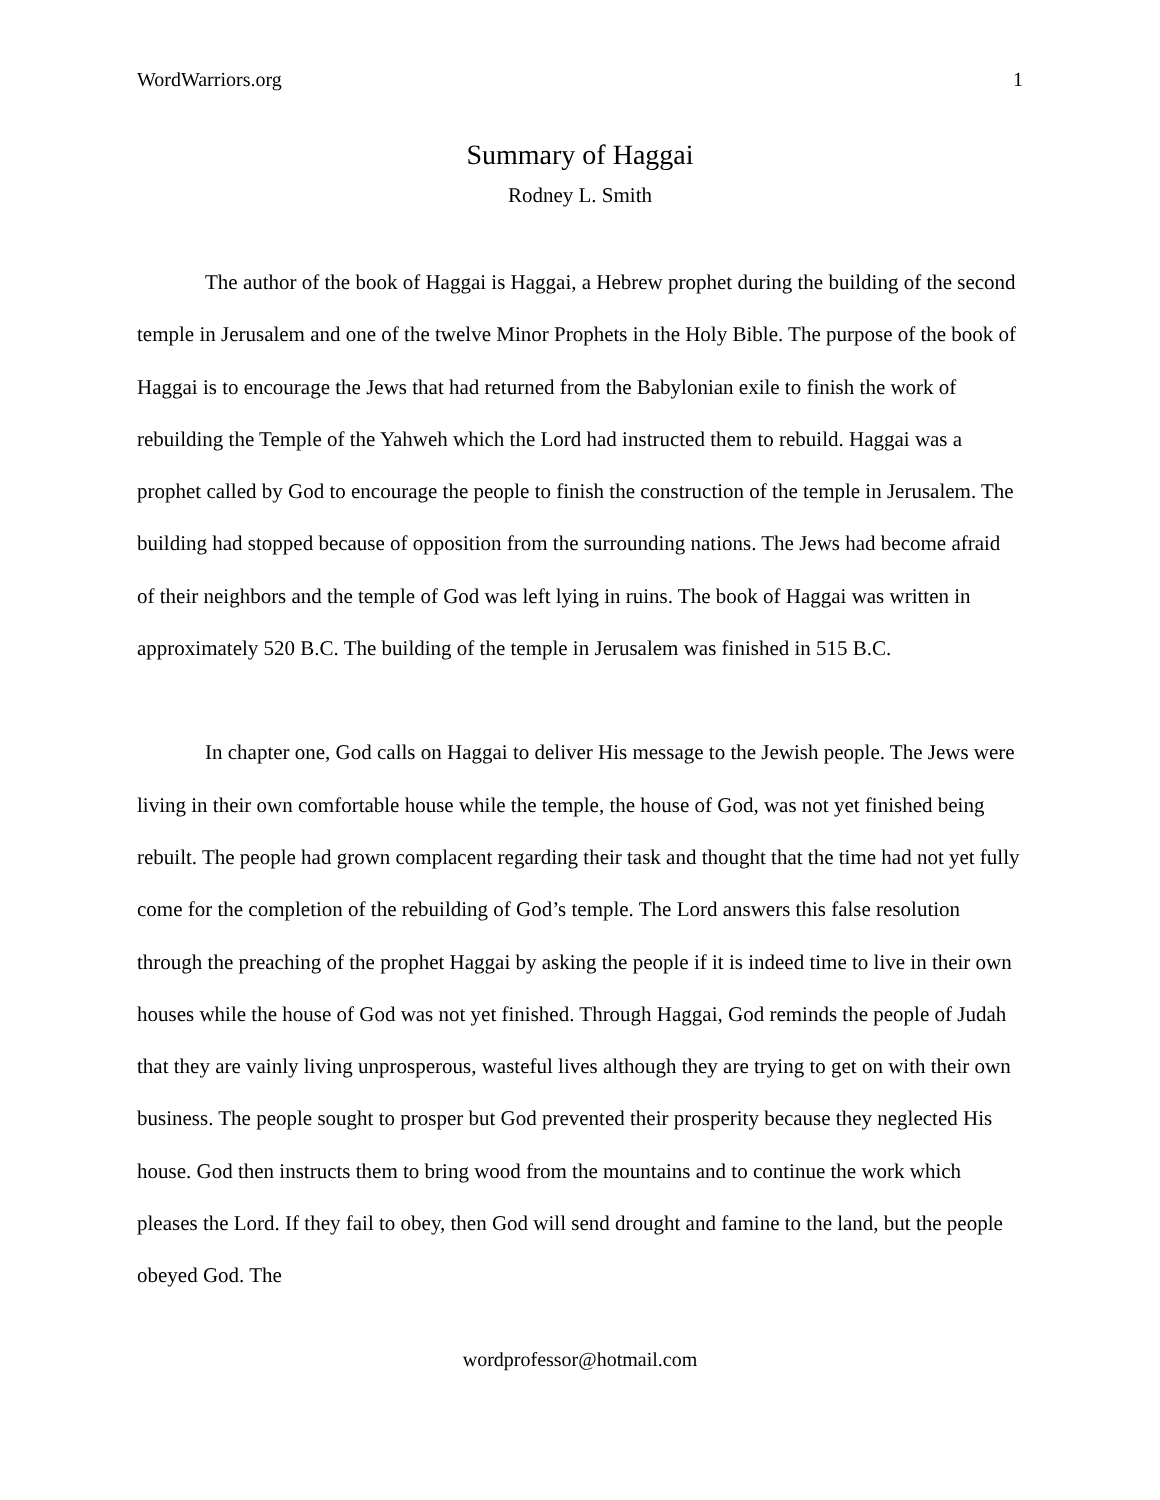WordWarriors.org 1
Summary of Haggai
Rodney L. Smith
The author of the book of Haggai is Haggai, a Hebrew prophet during the building of the second temple in Jerusalem and one of the twelve Minor Prophets in the Holy Bible. The purpose of the book of Haggai is to encourage the Jews that had returned from the Babylonian exile to finish the work of rebuilding the Temple of the Yahweh which the Lord had instructed them to rebuild. Haggai was a prophet called by God to encourage the people to finish the construction of the temple in Jerusalem. The building had stopped because of opposition from the surrounding nations. The Jews had become afraid of their neighbors and the temple of God was left lying in ruins. The book of Haggai was written in approximately 520 B.C. The building of the temple in Jerusalem was finished in 515 B.C.
In chapter one, God calls on Haggai to deliver His message to the Jewish people. The Jews were living in their own comfortable house while the temple, the house of God, was not yet finished being rebuilt. The people had grown complacent regarding their task and thought that the time had not yet fully come for the completion of the rebuilding of God’s temple. The Lord answers this false resolution through the preaching of the prophet Haggai by asking the people if it is indeed time to live in their own houses while the house of God was not yet finished. Through Haggai, God reminds the people of Judah that they are vainly living unprosperous, wasteful lives although they are trying to get on with their own business. The people sought to prosper but God prevented their prosperity because they neglected His house. God then instructs them to bring wood from the mountains and to continue the work which pleases the Lord. If they fail to obey, then God will send drought and famine to the land, but the people obeyed God. The
wordprofessor@hotmail.com